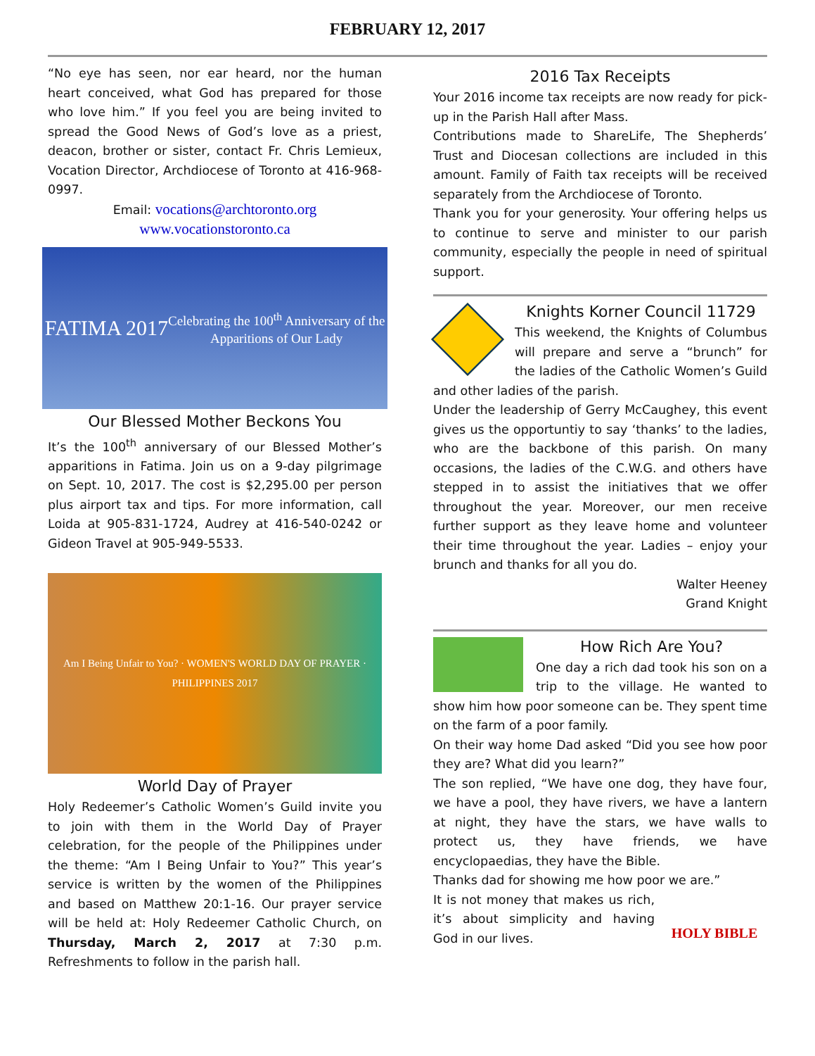FEBRUARY 12, 2017
“No eye has seen, nor ear heard, nor the human heart conceived, what God has prepared for those who love him.” If you feel you are being invited to spread the Good News of God’s love as a priest, deacon, brother or sister, contact Fr. Chris Lemieux, Vocation Director, Archdiocese of Toronto at 416-968-0997.
Email: vocations@archtoronto.org
www.vocationstoronto.ca
FATIMA 2017
Celebrating the 100<sup>th</sup> Anniversary of the
Apparitions of Our Lady
Our Blessed Mother Beckons You
It’s the 100<sup>th</sup> anniversary of our Blessed Mother’s apparitions in Fatima. Join us on a 9-day pilgrimage on Sept. 10, 2017. The cost is $2,295.00 per person plus airport tax and tips. For more information, call Loida at 905-831-1724, Audrey at 416-540-0242 or Gideon Travel at 905-949-5533.
Am I Being Unfair to You? · WOMEN'S WORLD DAY OF PRAYER · PHILIPPINES 2017
World Day of Prayer
Holy Redeemer’s Catholic Women’s Guild invite you to join with them in the World Day of Prayer celebration, for the people of the Philippines under the theme: “Am I Being Unfair to You?” This year’s service is written by the women of the Philippines and based on Matthew 20:1-16. Our prayer service will be held at: Holy Redeemer Catholic Church, on Thursday, March 2, 2017 at 7:30 p.m. Refreshments to follow in the parish hall.
2016 Tax Receipts
Your 2016 income tax receipts are now ready for pick-up in the Parish Hall after Mass.
Contributions made to ShareLife, The Shepherds’ Trust and Diocesan collections are included in this amount. Family of Faith tax receipts will be received separately from the Archdiocese of Toronto.
Thank you for your generosity. Your offering helps us to continue to serve and minister to our parish community, especially the people in need of spiritual support.
Knights Korner Council 11729
This weekend, the Knights of Columbus will prepare and serve a “brunch” for the ladies of the Catholic Women’s Guild and other ladies of the parish.
Under the leadership of Gerry McCaughey, this event gives us the opportuntiy to say ‘thanks’ to the ladies, who are the backbone of this parish. On many occasions, the ladies of the C.W.G. and others have stepped in to assist the initiatives that we offer throughout the year. Moreover, our men receive further support as they leave home and volunteer their time throughout the year. Ladies – enjoy your brunch and thanks for all you do.
Walter Heeney
Grand Knight
How Rich Are You?
One day a rich dad took his son on a trip to the village. He wanted to show him how poor someone can be. They spent time on the farm of a poor family.
On their way home Dad asked “Did you see how poor they are? What did you learn?”
The son replied, “We have one dog, they have four, we have a pool, they have rivers, we have a lantern at night, they have the stars, we have walls to protect us, they have friends, we have encyclopaedias, they have the Bible.
Thanks dad for showing me how poor we are.”
HOLY BIBLE
It is not money that makes us rich, it’s about simplicity and having God in our lives.